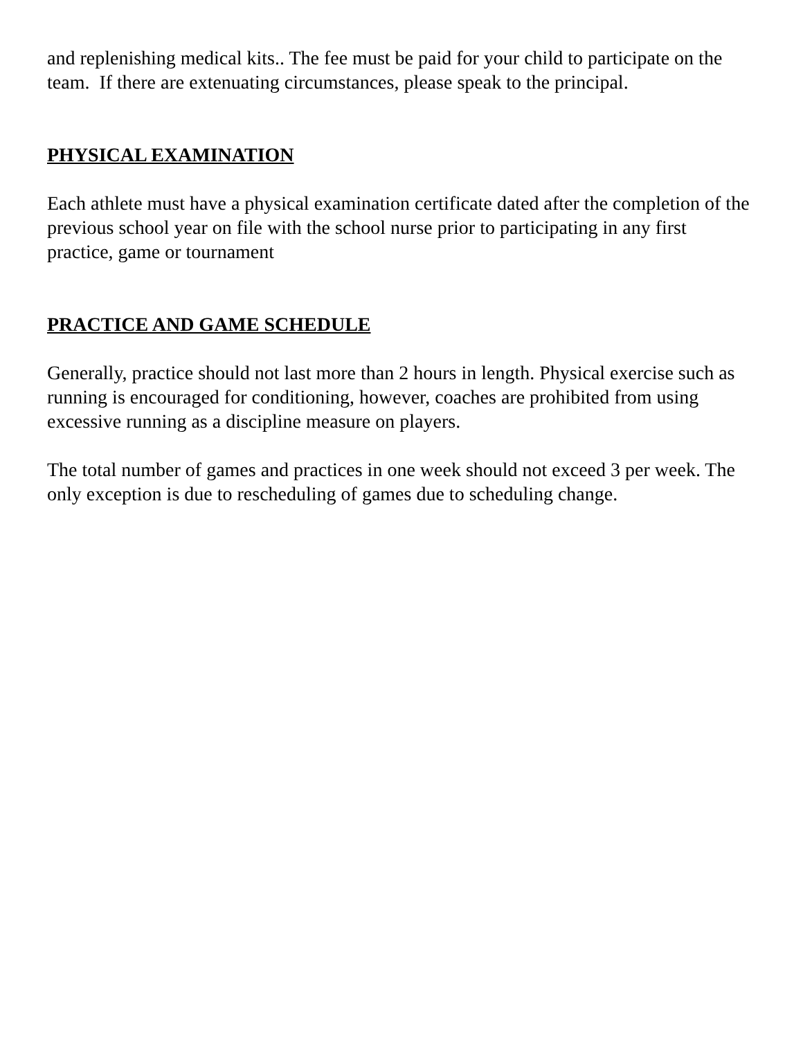and replenishing medical kits.. The fee must be paid for your child to participate on the team. If there are extenuating circumstances, please speak to the principal.
PHYSICAL EXAMINATION
Each athlete must have a physical examination certificate dated after the completion of the previous school year on file with the school nurse prior to participating in any first practice, game or tournament
PRACTICE AND GAME SCHEDULE
Generally, practice should not last more than 2 hours in length. Physical exercise such as running is encouraged for conditioning, however, coaches are prohibited from using excessive running as a discipline measure on players.
The total number of games and practices in one week should not exceed 3 per week. The only exception is due to rescheduling of games due to scheduling change.